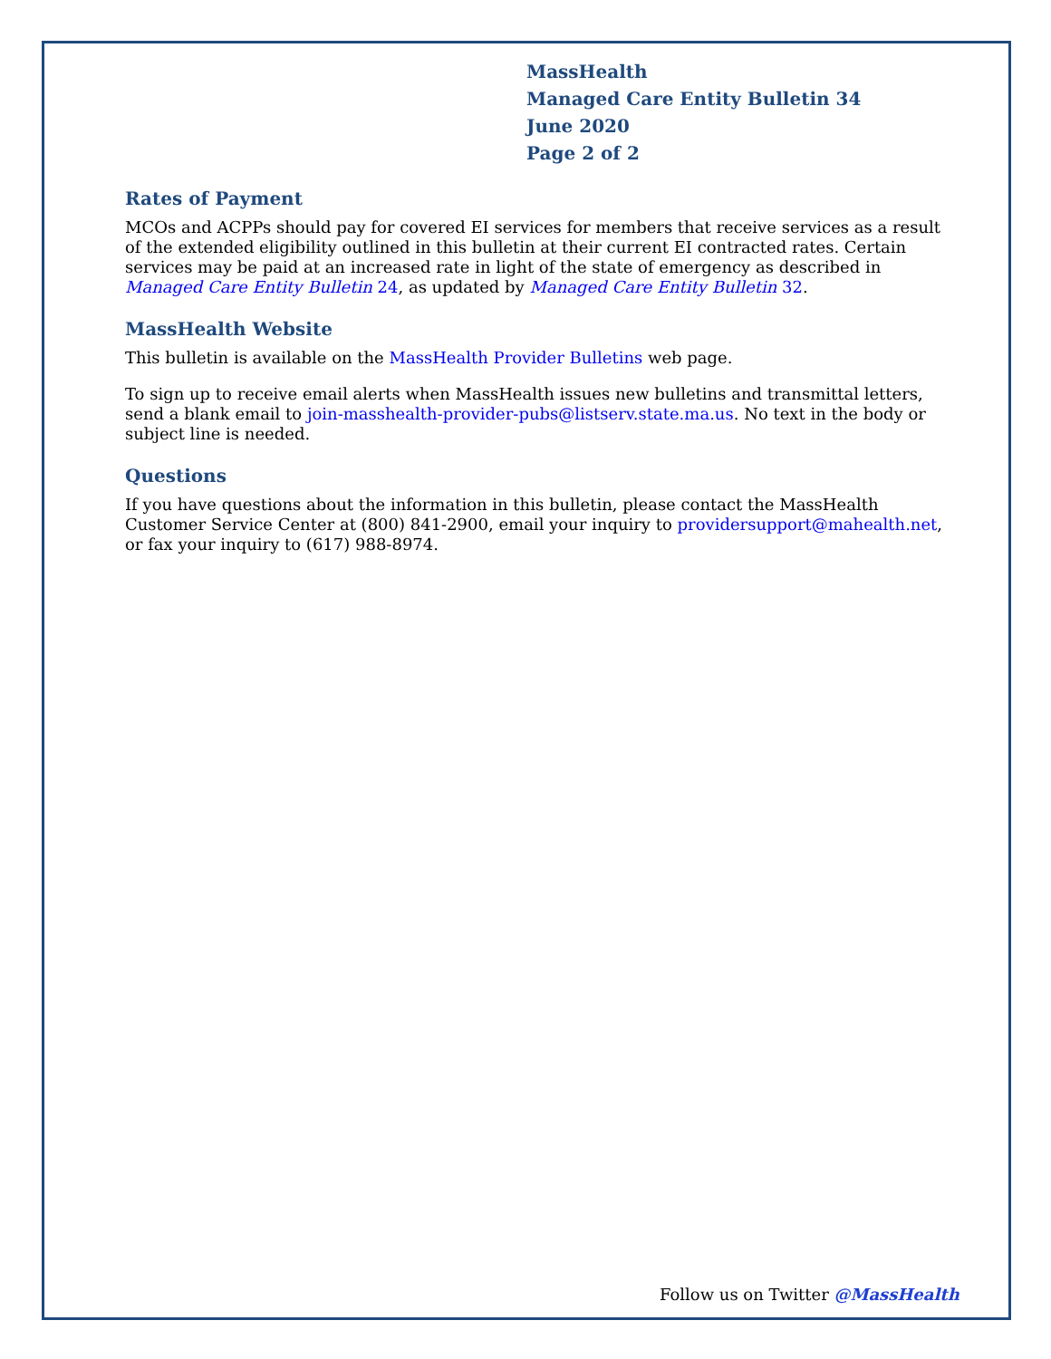MassHealth
Managed Care Entity Bulletin 34
June 2020
Page 2 of 2
Rates of Payment
MCOs and ACPPs should pay for covered EI services for members that receive services as a result of the extended eligibility outlined in this bulletin at their current EI contracted rates. Certain services may be paid at an increased rate in light of the state of emergency as described in Managed Care Entity Bulletin 24, as updated by Managed Care Entity Bulletin 32.
MassHealth Website
This bulletin is available on the MassHealth Provider Bulletins web page.
To sign up to receive email alerts when MassHealth issues new bulletins and transmittal letters, send a blank email to join-masshealth-provider-pubs@listserv.state.ma.us. No text in the body or subject line is needed.
Questions
If you have questions about the information in this bulletin, please contact the MassHealth Customer Service Center at (800) 841-2900, email your inquiry to providersupport@mahealth.net, or fax your inquiry to (617) 988-8974.
Follow us on Twitter @MassHealth